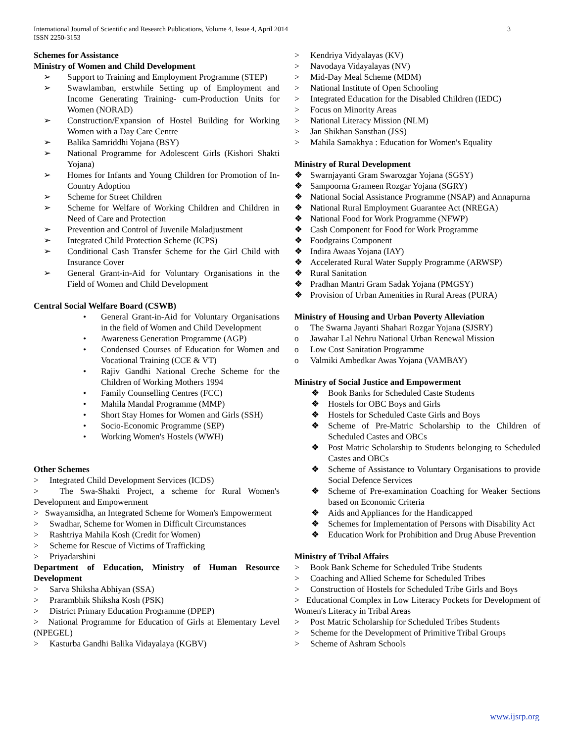International Journal of Scientific and Research Publications, Volume 4, Issue 4, April 2014
ISSN 2250-3153
3
Schemes for Assistance
Ministry of Women and Child Development
➢ Support to Training and Employment Programme (STEP)
➢ Swawlamban, erstwhile Setting up of Employment and Income Generating Training- cum-Production Units for Women (NORAD)
➢ Construction/Expansion of Hostel Building for Working Women with a Day Care Centre
➢ Balika Samriddhi Yojana (BSY)
➢ National Programme for Adolescent Girls (Kishori Shakti Yojana)
➢ Homes for Infants and Young Children for Promotion of In-Country Adoption
➢ Scheme for Street Children
➢ Scheme for Welfare of Working Children and Children in Need of Care and Protection
➢ Prevention and Control of Juvenile Maladjustment
➢ Integrated Child Protection Scheme (ICPS)
➢ Conditional Cash Transfer Scheme for the Girl Child with Insurance Cover
➢ General Grant-in-Aid for Voluntary Organisations in the Field of Women and Child Development
Central Social Welfare Board (CSWB)
• General Grant-in-Aid for Voluntary Organisations in the field of Women and Child Development
• Awareness Generation Programme (AGP)
• Condensed Courses of Education for Women and Vocational Training (CCE & VT)
• Rajiv Gandhi National Creche Scheme for the Children of Working Mothers 1994
• Family Counselling Centres (FCC)
• Mahila Mandal Programme (MMP)
• Short Stay Homes for Women and Girls (SSH)
• Socio-Economic Programme (SEP)
• Working Women's Hostels (WWH)
Other Schemes
> Integrated Child Development Services (ICDS)
> The Swa-Shakti Project, a scheme for Rural Women's Development and Empowerment
> Swayamsidha, an Integrated Scheme for Women's Empowerment
> Swadhar, Scheme for Women in Difficult Circumstances
> Rashtriya Mahila Kosh (Credit for Women)
> Scheme for Rescue of Victims of Trafficking
> Priyadarshini
Department of Education, Ministry of Human Resource Development
> Sarva Shiksha Abhiyan (SSA)
> Prarambhik Shiksha Kosh (PSK)
> District Primary Education Programme (DPEP)
> National Programme for Education of Girls at Elementary Level (NPEGEL)
> Kasturba Gandhi Balika Vidayalaya (KGBV)
> Kendriya Vidyalayas (KV)
> Navodaya Vidayalayas (NV)
> Mid-Day Meal Scheme (MDM)
> National Institute of Open Schooling
> Integrated Education for the Disabled Children (IEDC)
> Focus on Minority Areas
> National Literacy Mission (NLM)
> Jan Shikhan Sansthan (JSS)
> Mahila Samakhya : Education for Women's Equality
Ministry of Rural Development
❖ Swarnjayanti Gram Swarozgar Yojana (SGSY)
❖ Sampoorna Grameen Rozgar Yojana (SGRY)
❖ National Social Assistance Programme (NSAP) and Annapurna
❖ National Rural Employment Guarantee Act (NREGA)
❖ National Food for Work Programme (NFWP)
❖ Cash Component for Food for Work Programme
❖ Foodgrains Component
❖ Indira Awaas Yojana (IAY)
❖ Accelerated Rural Water Supply Programme (ARWSP)
❖ Rural Sanitation
❖ Pradhan Mantri Gram Sadak Yojana (PMGSY)
❖ Provision of Urban Amenities in Rural Areas (PURA)
Ministry of Housing and Urban Poverty Alleviation
o The Swarna Jayanti Shahari Rozgar Yojana (SJSRY)
o Jawahar Lal Nehru National Urban Renewal Mission
o Low Cost Sanitation Programme
o Valmiki Ambedkar Awas Yojana (VAMBAY)
Ministry of Social Justice and Empowerment
❖ Book Banks for Scheduled Caste Students
❖ Hostels for OBC Boys and Girls
❖ Hostels for Scheduled Caste Girls and Boys
❖ Scheme of Pre-Matric Scholarship to the Children of Scheduled Castes and OBCs
❖ Post Matric Scholarship to Students belonging to Scheduled Castes and OBCs
❖ Scheme of Assistance to Voluntary Organisations to provide Social Defence Services
❖ Scheme of Pre-examination Coaching for Weaker Sections based on Economic Criteria
❖ Aids and Appliances for the Handicapped
❖ Schemes for Implementation of Persons with Disability Act
❖ Education Work for Prohibition and Drug Abuse Prevention
Ministry of Tribal Affairs
> Book Bank Scheme for Scheduled Tribe Students
> Coaching and Allied Scheme for Scheduled Tribes
> Construction of Hostels for Scheduled Tribe Girls and Boys
> Educational Complex in Low Literacy Pockets for Development of Women's Literacy in Tribal Areas
> Post Matric Scholarship for Scheduled Tribes Students
> Scheme for the Development of Primitive Tribal Groups
> Scheme of Ashram Schools
www.ijsrp.org